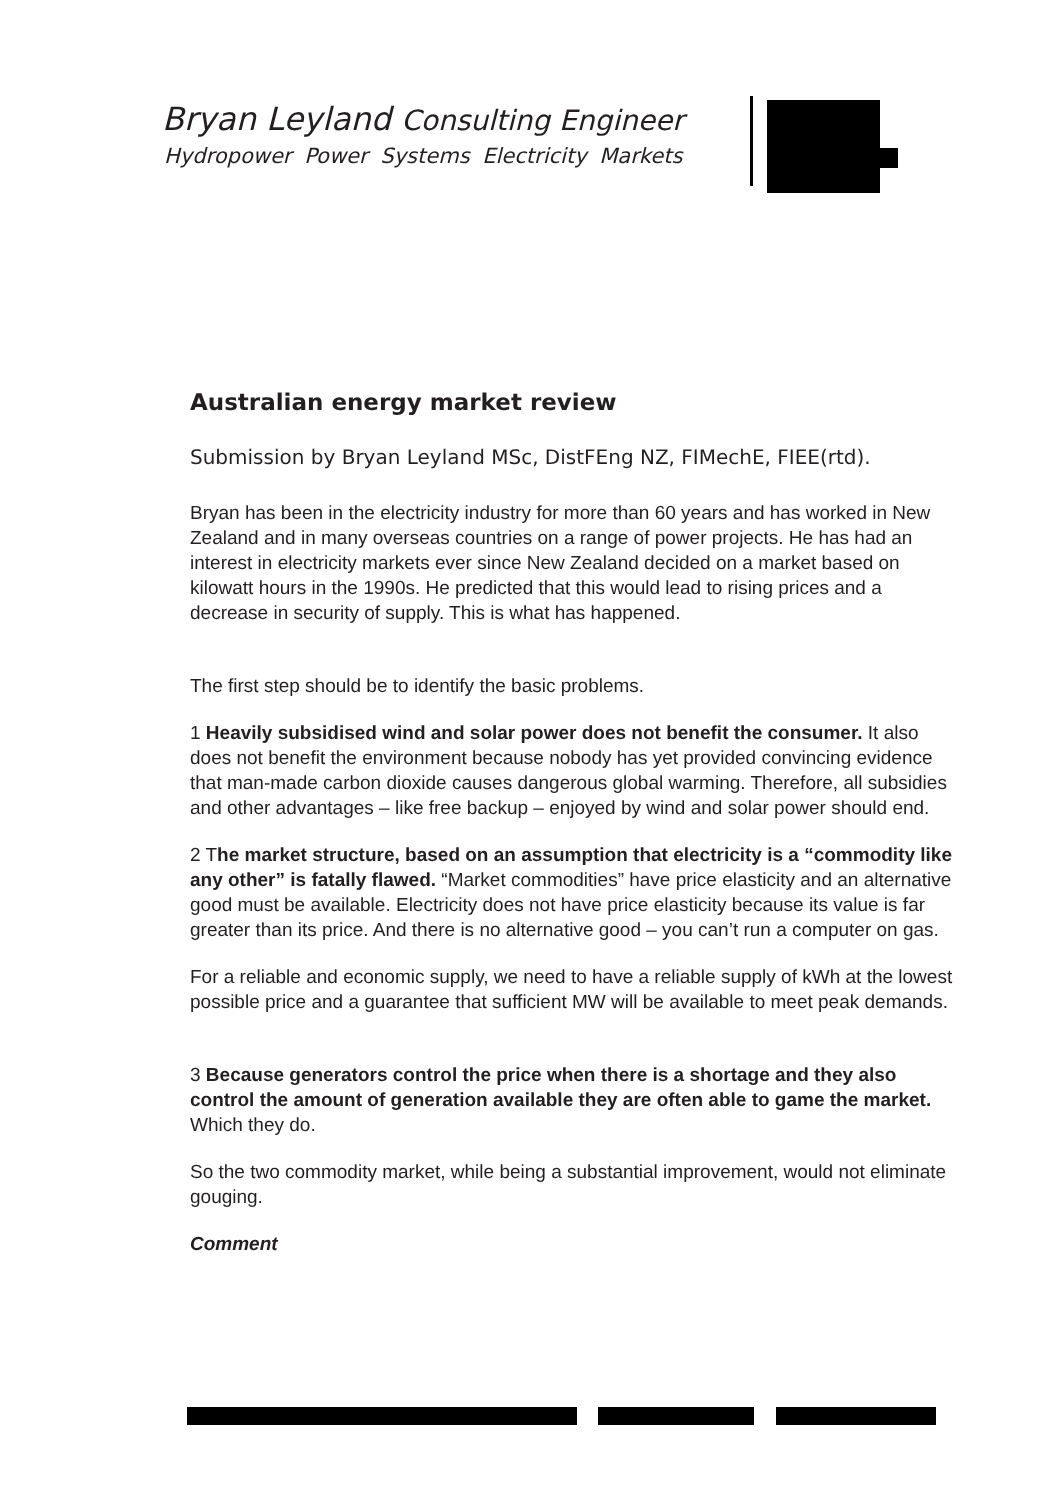Bryan Leyland Consulting Engineer
Hydropower Power Systems Electricity Markets
Australian energy market review
Submission by Bryan Leyland MSc, DistFEng NZ, FIMechE, FIEE(rtd).
Bryan has been in the electricity industry for more than 60 years and has worked in New Zealand and in many overseas countries on a range of power projects. He has had an interest in electricity markets ever since New Zealand decided on a market based on kilowatt hours in the 1990s. He predicted that this would lead to rising prices and a decrease in security of supply. This is what has happened.
The first step should be to identify the basic problems.
1 Heavily subsidised wind and solar power does not benefit the consumer. It also does not benefit the environment because nobody has yet provided convincing evidence that man-made carbon dioxide causes dangerous global warming. Therefore, all subsidies and other advantages – like free backup – enjoyed by wind and solar power should end.
2 The market structure, based on an assumption that electricity is a “commodity like any other” is fatally flawed. “Market commodities” have price elasticity and an alternative good must be available. Electricity does not have price elasticity because its value is far greater than its price. And there is no alternative good – you can’t run a computer on gas.
For a reliable and economic supply, we need to have a reliable supply of kWh at the lowest possible price and a guarantee that sufficient MW will be available to meet peak demands.
3 Because generators control the price when there is a shortage and they also control the amount of generation available they are often able to game the market. Which they do.
So the two commodity market, while being a substantial improvement, would not eliminate gouging.
Comment